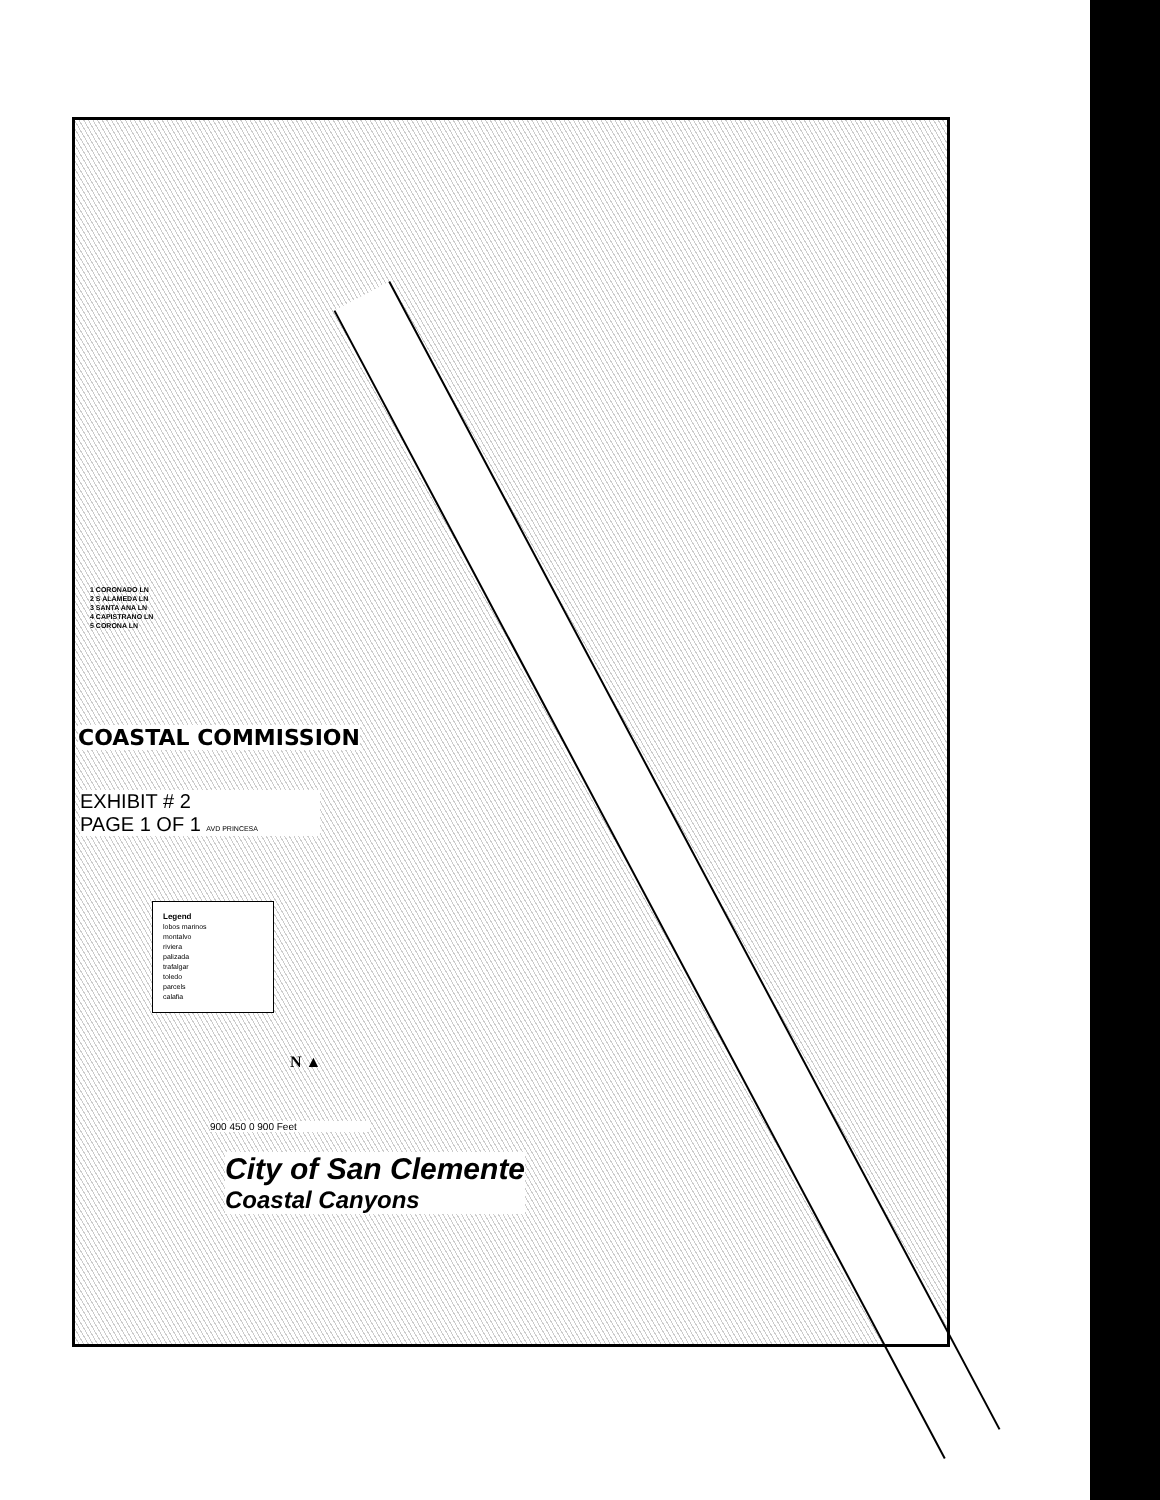1 CORONADO LN
2 S ALAMEDA LN
3 SANTA ANA LN
4 CAPISTRANO LN
5 CORONA LN
COASTAL COMMISSION
EXHIBIT # 2
PAGE 1 OF 1 AVD PRINCESA
Legend
lobos marinos
montalvo
riviera
palizada
trafalgar
toledo
parcels
calafia
N ▲
900 450 0 900 Feet
City of San Clemente
Coastal Canyons